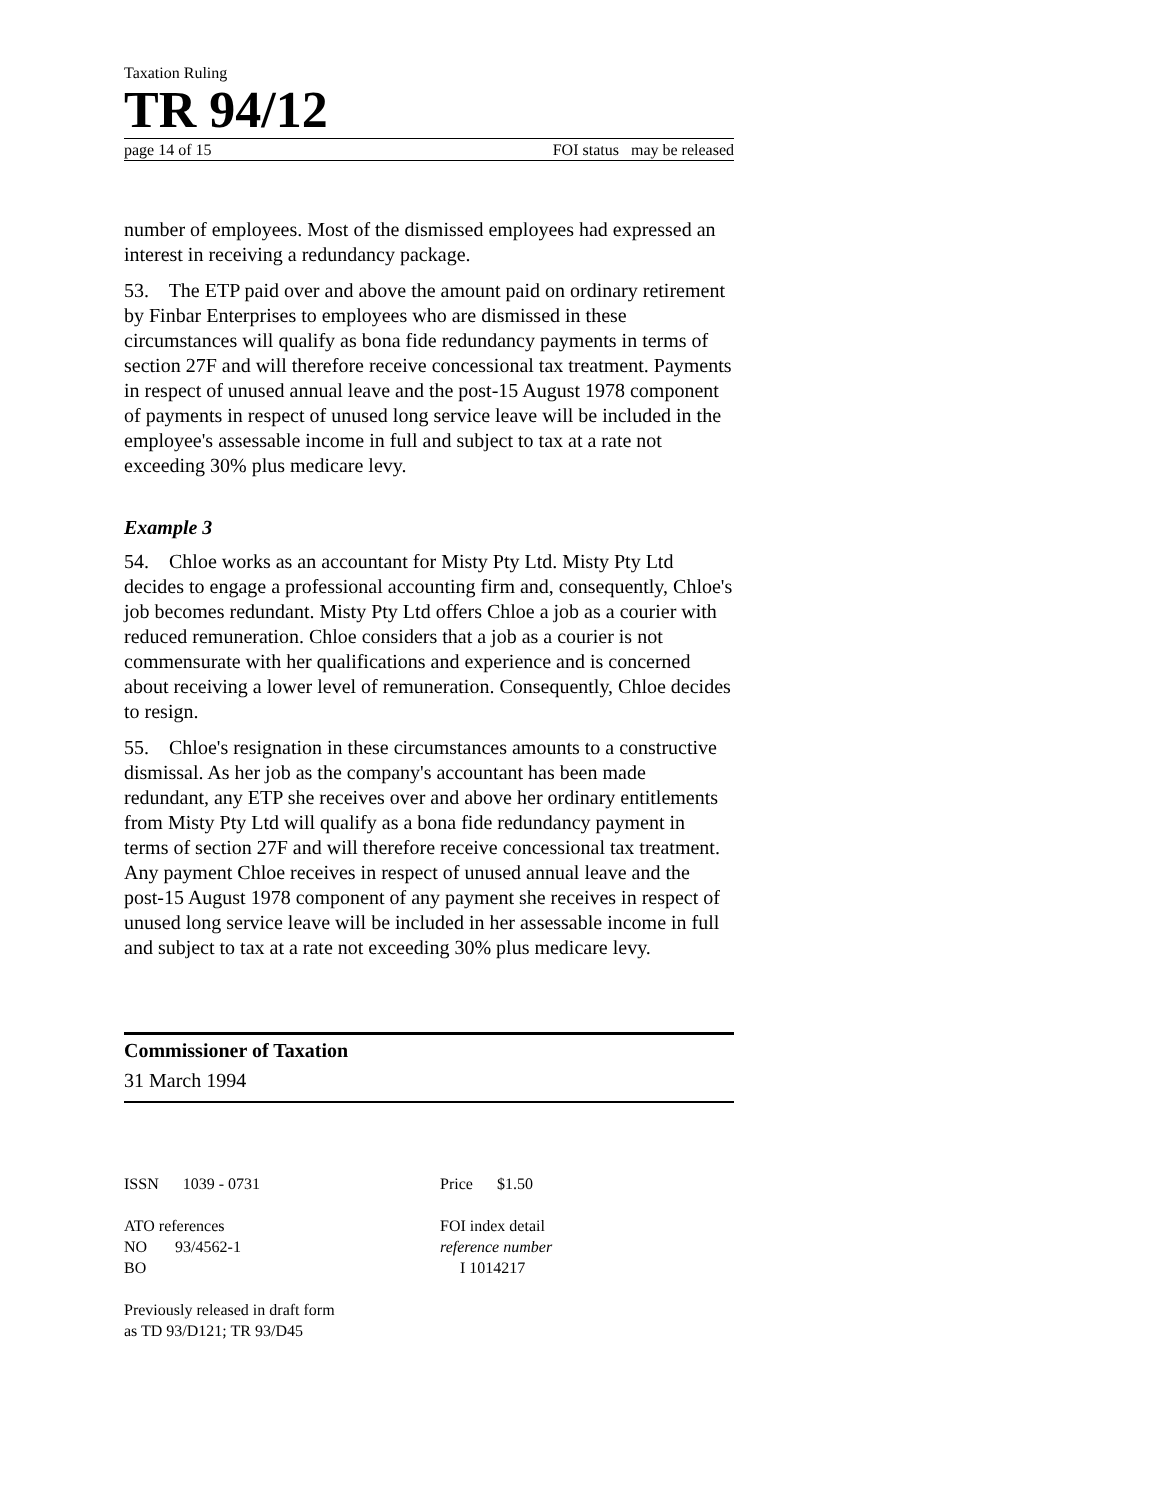Taxation Ruling
TR 94/12
page 14 of 15 FOI status may be released
number of employees. Most of the dismissed employees had expressed an interest in receiving a redundancy package.
53. The ETP paid over and above the amount paid on ordinary retirement by Finbar Enterprises to employees who are dismissed in these circumstances will qualify as bona fide redundancy payments in terms of section 27F and will therefore receive concessional tax treatment. Payments in respect of unused annual leave and the post-15 August 1978 component of payments in respect of unused long service leave will be included in the employee's assessable income in full and subject to tax at a rate not exceeding 30% plus medicare levy.
Example 3
54. Chloe works as an accountant for Misty Pty Ltd. Misty Pty Ltd decides to engage a professional accounting firm and, consequently, Chloe's job becomes redundant. Misty Pty Ltd offers Chloe a job as a courier with reduced remuneration. Chloe considers that a job as a courier is not commensurate with her qualifications and experience and is concerned about receiving a lower level of remuneration. Consequently, Chloe decides to resign.
55. Chloe's resignation in these circumstances amounts to a constructive dismissal. As her job as the company's accountant has been made redundant, any ETP she receives over and above her ordinary entitlements from Misty Pty Ltd will qualify as a bona fide redundancy payment in terms of section 27F and will therefore receive concessional tax treatment. Any payment Chloe receives in respect of unused annual leave and the post-15 August 1978 component of any payment she receives in respect of unused long service leave will be included in her assessable income in full and subject to tax at a rate not exceeding 30% plus medicare levy.
Commissioner of Taxation
31 March 1994
ISSN 1039 - 0731
ATO references
NO 93/4562-1
BO
Previously released in draft form
as TD 93/D121; TR 93/D45
Price $1.50
FOI index detail
reference number
I 1014217